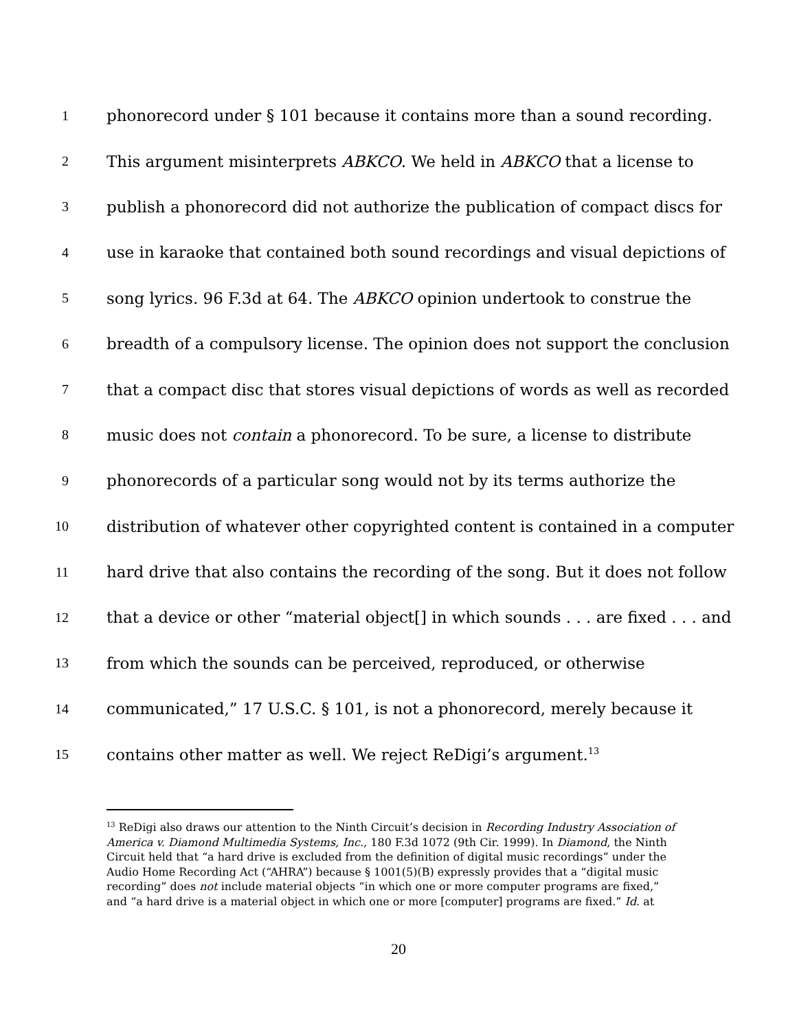1 phonorecord under § 101 because it contains more than a sound recording.
2 This argument misinterprets ABKCO. We held in ABKCO that a license to
3 publish a phonorecord did not authorize the publication of compact discs for
4 use in karaoke that contained both sound recordings and visual depictions of
5 song lyrics. 96 F.3d at 64. The ABKCO opinion undertook to construe the
6 breadth of a compulsory license. The opinion does not support the conclusion
7 that a compact disc that stores visual depictions of words as well as recorded
8 music does not contain a phonorecord. To be sure, a license to distribute
9 phonorecords of a particular song would not by its terms authorize the
10 distribution of whatever other copyrighted content is contained in a computer
11 hard drive that also contains the recording of the song. But it does not follow
12 that a device or other “material object[] in which sounds . . . are fixed . . . and
13 from which the sounds can be perceived, reproduced, or otherwise
14 communicated,” 17 U.S.C. § 101, is not a phonorecord, merely because it
15 contains other matter as well. We reject ReDigi’s argument.<sup>13</sup>
<sup>13</sup> ReDigi also draws our attention to the Ninth Circuit’s decision in Recording Industry Association of America v. Diamond Multimedia Systems, Inc., 180 F.3d 1072 (9th Cir. 1999). In Diamond, the Ninth Circuit held that “a hard drive is excluded from the definition of digital music recordings” under the Audio Home Recording Act (“AHRA”) because § 1001(5)(B) expressly provides that a “digital music recording” does not include material objects “in which one or more computer programs are fixed,” and “a hard drive is a material object in which one or more [computer] programs are fixed.” Id. at
20